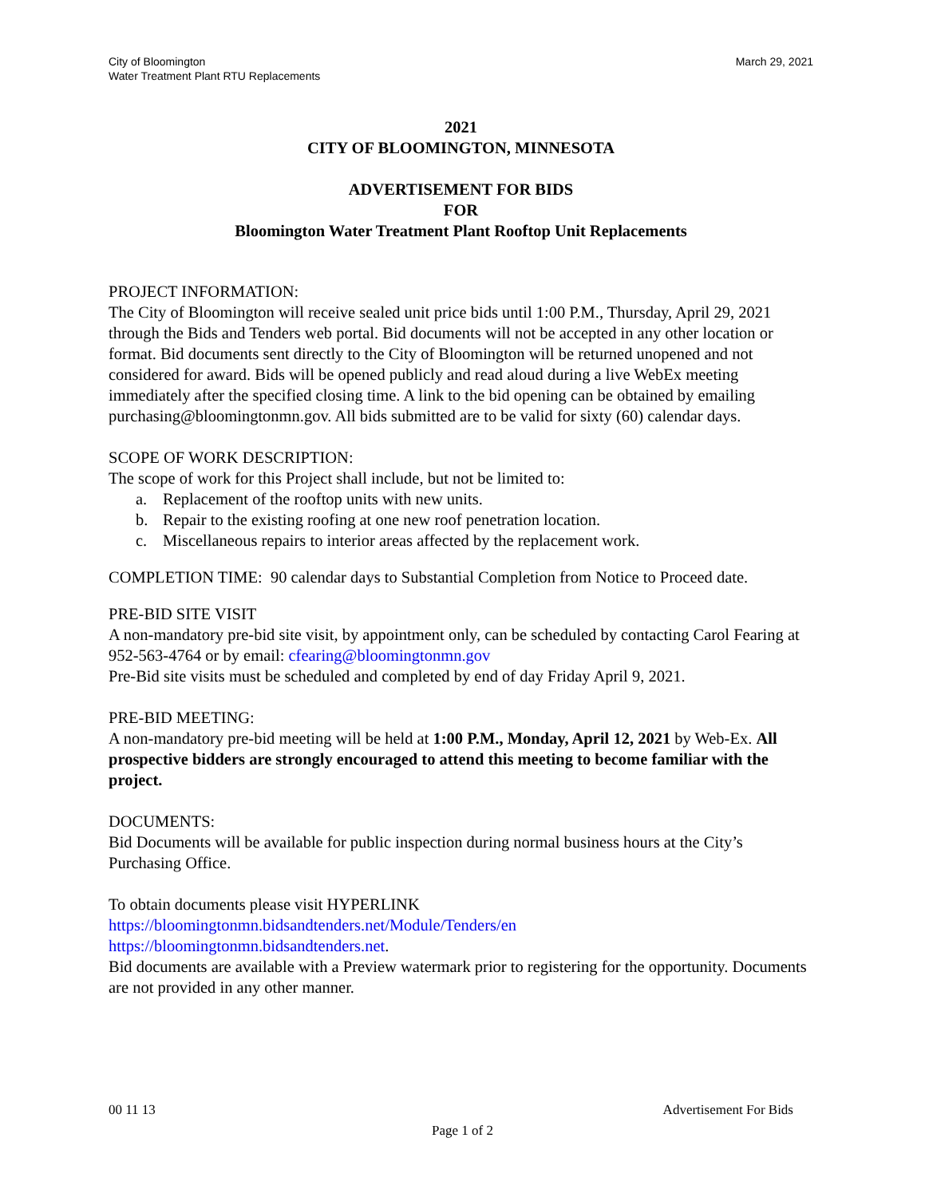City of Bloomington
Water Treatment Plant RTU Replacements
March 29, 2021
2021
CITY OF BLOOMINGTON, MINNESOTA
ADVERTISEMENT FOR BIDS
FOR
Bloomington Water Treatment Plant Rooftop Unit Replacements
PROJECT INFORMATION:
The City of Bloomington will receive sealed unit price bids until 1:00 P.M., Thursday, April 29, 2021 through the Bids and Tenders web portal. Bid documents will not be accepted in any other location or format. Bid documents sent directly to the City of Bloomington will be returned unopened and not considered for award. Bids will be opened publicly and read aloud during a live WebEx meeting immediately after the specified closing time. A link to the bid opening can be obtained by emailing purchasing@bloomingtonmn.gov. All bids submitted are to be valid for sixty (60) calendar days.
SCOPE OF WORK DESCRIPTION:
The scope of work for this Project shall include, but not be limited to:
a. Replacement of the rooftop units with new units.
b. Repair to the existing roofing at one new roof penetration location.
c. Miscellaneous repairs to interior areas affected by the replacement work.
COMPLETION TIME: 90 calendar days to Substantial Completion from Notice to Proceed date.
PRE-BID SITE VISIT
A non-mandatory pre-bid site visit, by appointment only, can be scheduled by contacting Carol Fearing at 952-563-4764 or by email: cfearing@bloomingtonmn.gov
Pre-Bid site visits must be scheduled and completed by end of day Friday April 9, 2021.
PRE-BID MEETING:
A non-mandatory pre-bid meeting will be held at 1:00 P.M., Monday, April 12, 2021 by Web-Ex. All prospective bidders are strongly encouraged to attend this meeting to become familiar with the project.
DOCUMENTS:
Bid Documents will be available for public inspection during normal business hours at the City’s Purchasing Office.
To obtain documents please visit HYPERLINK
https://bloomingtonmn.bidsandtenders.net/Module/Tenders/en
https://bloomingtonmn.bidsandtenders.net.
Bid documents are available with a Preview watermark prior to registering for the opportunity. Documents are not provided in any other manner.
00 11 13 Advertisement For Bids
Page 1 of 2